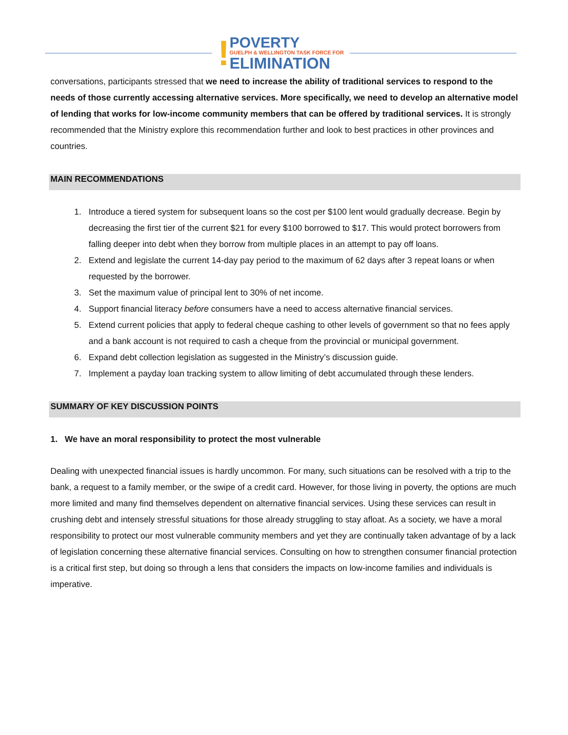!
POVERTY
GUELPH & WELLINGTON TASK FORCE FOR
ELIMINATION
conversations, participants stressed that we need to increase the ability of traditional services to respond to the needs of those currently accessing alternative services. More specifically, we need to develop an alternative model of lending that works for low-income community members that can be offered by traditional services. It is strongly recommended that the Ministry explore this recommendation further and look to best practices in other provinces and countries.
MAIN RECOMMENDATIONS
1. Introduce a tiered system for subsequent loans so the cost per $100 lent would gradually decrease. Begin by decreasing the first tier of the current $21 for every $100 borrowed to $17. This would protect borrowers from falling deeper into debt when they borrow from multiple places in an attempt to pay off loans.
2. Extend and legislate the current 14-day pay period to the maximum of 62 days after 3 repeat loans or when requested by the borrower.
3. Set the maximum value of principal lent to 30% of net income.
4. Support financial literacy before consumers have a need to access alternative financial services.
5. Extend current policies that apply to federal cheque cashing to other levels of government so that no fees apply and a bank account is not required to cash a cheque from the provincial or municipal government.
6. Expand debt collection legislation as suggested in the Ministry’s discussion guide.
7. Implement a payday loan tracking system to allow limiting of debt accumulated through these lenders.
SUMMARY OF KEY DISCUSSION POINTS
1. We have an moral responsibility to protect the most vulnerable
Dealing with unexpected financial issues is hardly uncommon. For many, such situations can be resolved with a trip to the bank, a request to a family member, or the swipe of a credit card. However, for those living in poverty, the options are much more limited and many find themselves dependent on alternative financial services. Using these services can result in crushing debt and intensely stressful situations for those already struggling to stay afloat. As a society, we have a moral responsibility to protect our most vulnerable community members and yet they are continually taken advantage of by a lack of legislation concerning these alternative financial services. Consulting on how to strengthen consumer financial protection is a critical first step, but doing so through a lens that considers the impacts on low-income families and individuals is imperative.